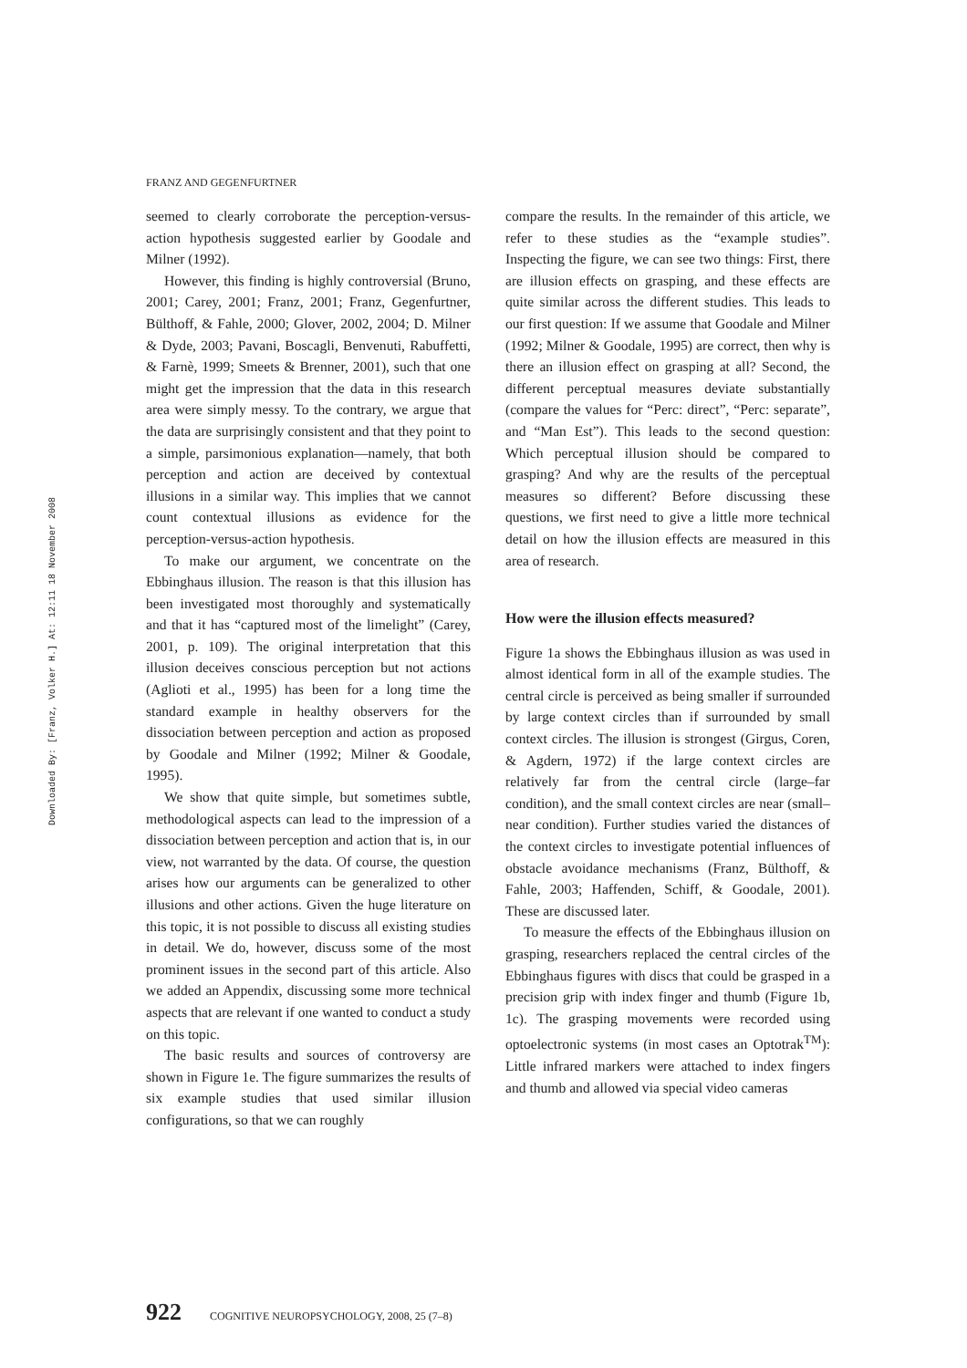FRANZ AND GEGENFURTNER
Downloaded By: [Franz, Volker H.] At: 12:11 18 November 2008
seemed to clearly corroborate the perception-versus-action hypothesis suggested earlier by Goodale and Milner (1992).
However, this finding is highly controversial (Bruno, 2001; Carey, 2001; Franz, 2001; Franz, Gegenfurtner, Bülthoff, & Fahle, 2000; Glover, 2002, 2004; D. Milner & Dyde, 2003; Pavani, Boscagli, Benvenuti, Rabuffetti, & Farnè, 1999; Smeets & Brenner, 2001), such that one might get the impression that the data in this research area were simply messy. To the contrary, we argue that the data are surprisingly consistent and that they point to a simple, parsimonious explanation—namely, that both perception and action are deceived by contextual illusions in a similar way. This implies that we cannot count contextual illusions as evidence for the perception-versus-action hypothesis.
To make our argument, we concentrate on the Ebbinghaus illusion. The reason is that this illusion has been investigated most thoroughly and systematically and that it has “captured most of the limelight” (Carey, 2001, p. 109). The original interpretation that this illusion deceives conscious perception but not actions (Aglioti et al., 1995) has been for a long time the standard example in healthy observers for the dissociation between perception and action as proposed by Goodale and Milner (1992; Milner & Goodale, 1995).
We show that quite simple, but sometimes subtle, methodological aspects can lead to the impression of a dissociation between perception and action that is, in our view, not warranted by the data. Of course, the question arises how our arguments can be generalized to other illusions and other actions. Given the huge literature on this topic, it is not possible to discuss all existing studies in detail. We do, however, discuss some of the most prominent issues in the second part of this article. Also we added an Appendix, discussing some more technical aspects that are relevant if one wanted to conduct a study on this topic.
The basic results and sources of controversy are shown in Figure 1e. The figure summarizes the results of six example studies that used similar illusion configurations, so that we can roughly
compare the results. In the remainder of this article, we refer to these studies as the “example studies”. Inspecting the figure, we can see two things: First, there are illusion effects on grasping, and these effects are quite similar across the different studies. This leads to our first question: If we assume that Goodale and Milner (1992; Milner & Goodale, 1995) are correct, then why is there an illusion effect on grasping at all? Second, the different perceptual measures deviate substantially (compare the values for “Perc: direct”, “Perc: separate”, and “Man Est”). This leads to the second question: Which perceptual illusion should be compared to grasping? And why are the results of the perceptual measures so different? Before discussing these questions, we first need to give a little more technical detail on how the illusion effects are measured in this area of research.
How were the illusion effects measured?
Figure 1a shows the Ebbinghaus illusion as was used in almost identical form in all of the example studies. The central circle is perceived as being smaller if surrounded by large context circles than if surrounded by small context circles. The illusion is strongest (Girgus, Coren, & Agdern, 1972) if the large context circles are relatively far from the central circle (large–far condition), and the small context circles are near (small–near condition). Further studies varied the distances of the context circles to investigate potential influences of obstacle avoidance mechanisms (Franz, Bülthoff, & Fahle, 2003; Haffenden, Schiff, & Goodale, 2001). These are discussed later.
To measure the effects of the Ebbinghaus illusion on grasping, researchers replaced the central circles of the Ebbinghaus figures with discs that could be grasped in a precision grip with index finger and thumb (Figure 1b, 1c). The grasping movements were recorded using optoelectronic systems (in most cases an Optotrak<sup>TM</sup>): Little infrared markers were attached to index fingers and thumb and allowed via special video cameras
922 COGNITIVE NEUROPSYCHOLOGY, 2008, 25 (7–8)